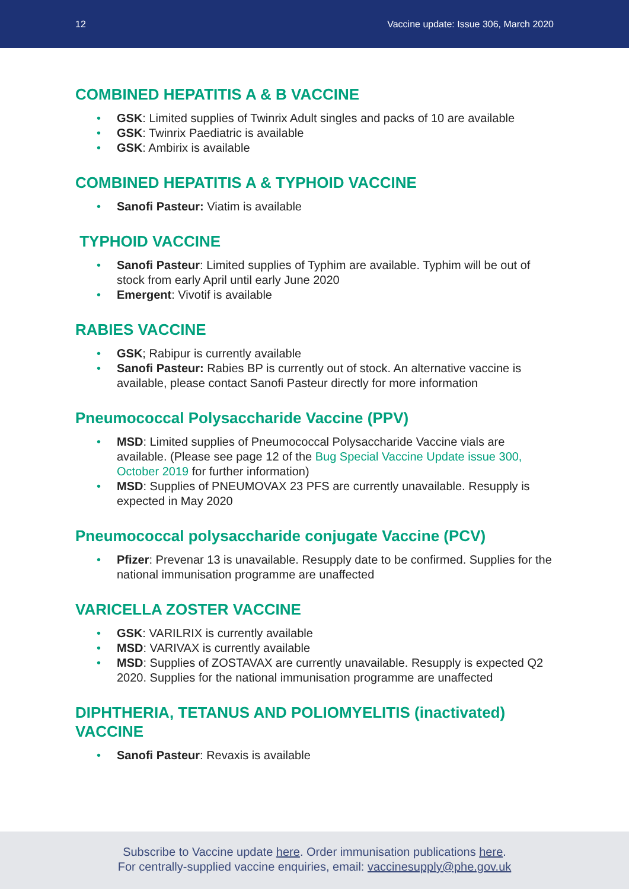12 Vaccine update: Issue 306, March 2020
COMBINED HEPATITIS A & B VACCINE
• GSK: Limited supplies of Twinrix Adult singles and packs of 10 are available
• GSK: Twinrix Paediatric is available
• GSK: Ambirix is available
COMBINED HEPATITIS A & TYPHOID VACCINE
• Sanofi Pasteur: Viatim is available
TYPHOID VACCINE
• Sanofi Pasteur: Limited supplies of Typhim are available. Typhim will be out of stock from early April until early June 2020
• Emergent: Vivotif is available
RABIES VACCINE
• GSK; Rabipur is currently available
• Sanofi Pasteur: Rabies BP is currently out of stock. An alternative vaccine is available, please contact Sanofi Pasteur directly for more information
Pneumococcal Polysaccharide Vaccine (PPV)
• MSD: Limited supplies of Pneumococcal Polysaccharide Vaccine vials are available. (Please see page 12 of the Bug Special Vaccine Update issue 300, October 2019 for further information)
• MSD: Supplies of PNEUMOVAX 23 PFS are currently unavailable. Resupply is expected in May 2020
Pneumococcal polysaccharide conjugate Vaccine (PCV)
• Pfizer: Prevenar 13 is unavailable. Resupply date to be confirmed. Supplies for the national immunisation programme are unaffected
VARICELLA ZOSTER VACCINE
• GSK: VARILRIX is currently available
• MSD: VARIVAX is currently available
• MSD: Supplies of ZOSTAVAX are currently unavailable. Resupply is expected Q2 2020. Supplies for the national immunisation programme are unaffected
DIPHTHERIA, TETANUS AND POLIOMYELITIS (inactivated) VACCINE
• Sanofi Pasteur: Revaxis is available
Subscribe to Vaccine update here. Order immunisation publications here.
For centrally-supplied vaccine enquiries, email: vaccinesupply@phe.gov.uk